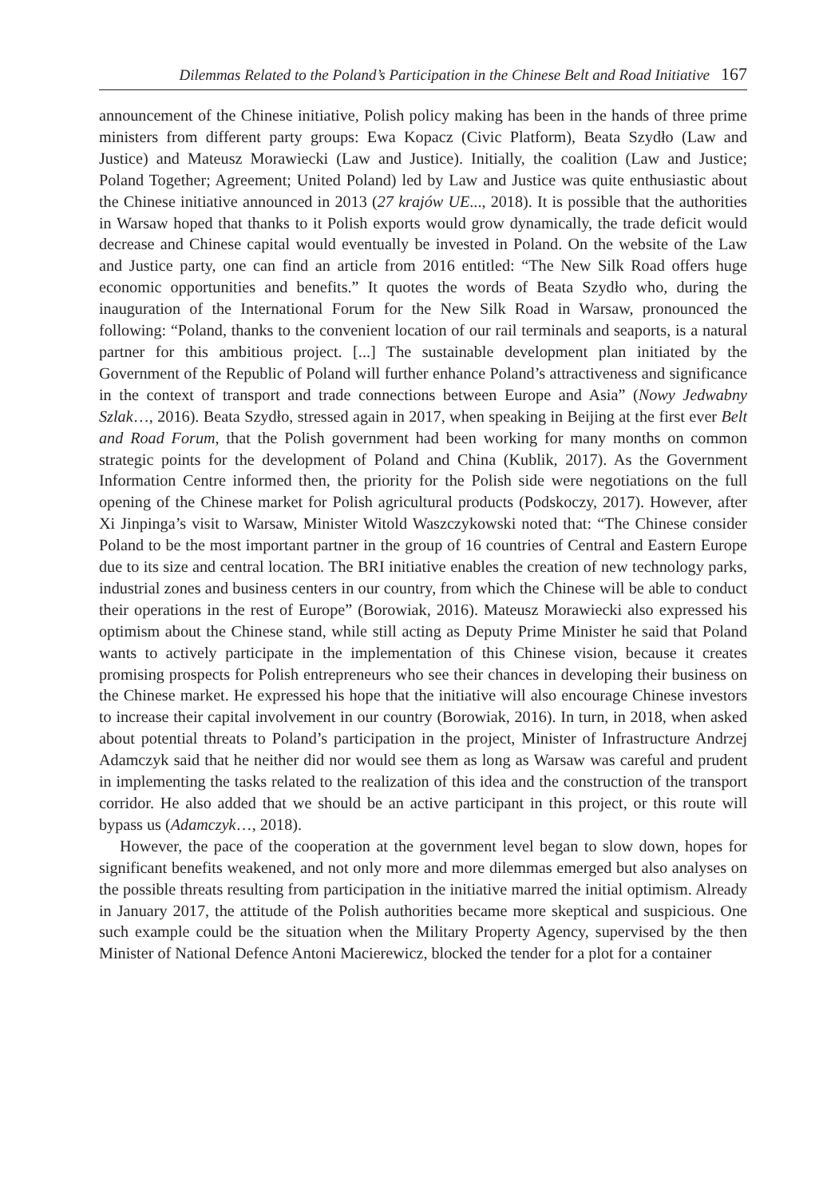Dilemmas Related to the Poland’s Participation in the Chinese Belt and Road Initiative 167
announcement of the Chinese initiative, Polish policy making has been in the hands of three prime ministers from different party groups: Ewa Kopacz (Civic Platform), Beata Szydło (Law and Justice) and Mateusz Morawiecki (Law and Justice). Initially, the coalition (Law and Justice; Poland Together; Agreement; United Poland) led by Law and Justice was quite enthusiastic about the Chinese initiative announced in 2013 (27 krajów UE..., 2018). It is possible that the authorities in Warsaw hoped that thanks to it Polish exports would grow dynamically, the trade deficit would decrease and Chinese capital would eventually be invested in Poland. On the website of the Law and Justice party, one can find an article from 2016 entitled: “The New Silk Road offers huge economic opportunities and benefits.” It quotes the words of Beata Szydło who, during the inauguration of the International Forum for the New Silk Road in Warsaw, pronounced the following: “Poland, thanks to the convenient location of our rail terminals and seaports, is a natural partner for this ambitious project. [...] The sustainable development plan initiated by the Government of the Republic of Poland will further enhance Poland’s attractiveness and significance in the context of transport and trade connections between Europe and Asia” (Nowy Jedwabny Szlak…, 2016). Beata Szydło, stressed again in 2017, when speaking in Beijing at the first ever Belt and Road Forum, that the Polish government had been working for many months on common strategic points for the development of Poland and China (Kublik, 2017). As the Government Information Centre informed then, the priority for the Polish side were negotiations on the full opening of the Chinese market for Polish agricultural products (Podskoczy, 2017). However, after Xi Jinpinga’s visit to Warsaw, Minister Witold Waszczykowski noted that: “The Chinese consider Poland to be the most important partner in the group of 16 countries of Central and Eastern Europe due to its size and central location. The BRI initiative enables the creation of new technology parks, industrial zones and business centers in our country, from which the Chinese will be able to conduct their operations in the rest of Europe” (Borowiak, 2016). Mateusz Morawiecki also expressed his optimism about the Chinese stand, while still acting as Deputy Prime Minister he said that Poland wants to actively participate in the implementation of this Chinese vision, because it creates promising prospects for Polish entrepreneurs who see their chances in developing their business on the Chinese market. He expressed his hope that the initiative will also encourage Chinese investors to increase their capital involvement in our country (Borowiak, 2016). In turn, in 2018, when asked about potential threats to Poland’s participation in the project, Minister of Infrastructure Andrzej Adamczyk said that he neither did nor would see them as long as Warsaw was careful and prudent in implementing the tasks related to the realization of this idea and the construction of the transport corridor. He also added that we should be an active participant in this project, or this route will bypass us (Adamczyk…, 2018).
However, the pace of the cooperation at the government level began to slow down, hopes for significant benefits weakened, and not only more and more dilemmas emerged but also analyses on the possible threats resulting from participation in the initiative marred the initial optimism. Already in January 2017, the attitude of the Polish authorities became more skeptical and suspicious. One such example could be the situation when the Military Property Agency, supervised by the then Minister of National Defence Antoni Macierewicz, blocked the tender for a plot for a container